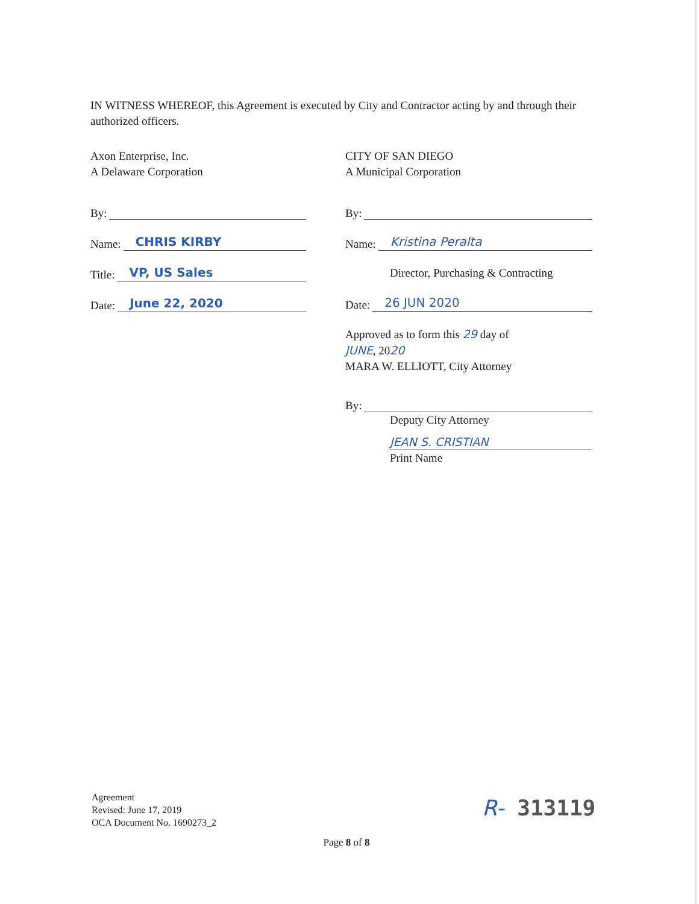IN WITNESS WHEREOF, this Agreement is executed by City and Contractor acting by and through their authorized officers.
Axon Enterprise, Inc.
A Delaware Corporation
By:
Name: CHRIS KIRBY
Title: VP, US Sales
Date: June 22, 2020
CITY OF SAN DIEGO
A Municipal Corporation
By:
Name: Kristina Peralta
Director, Purchasing & Contracting
Date: 26 JUN 2020
Approved as to form this 29 day of
JUNE, 2020
MARA W. ELLIOTT, City Attorney
By:
Deputy City Attorney
JEAN S. CRISTIAN
Print Name
Agreement
Revised: June 17, 2019
OCA Document No. 1690273_2
R- 313119
Page 8 of 8